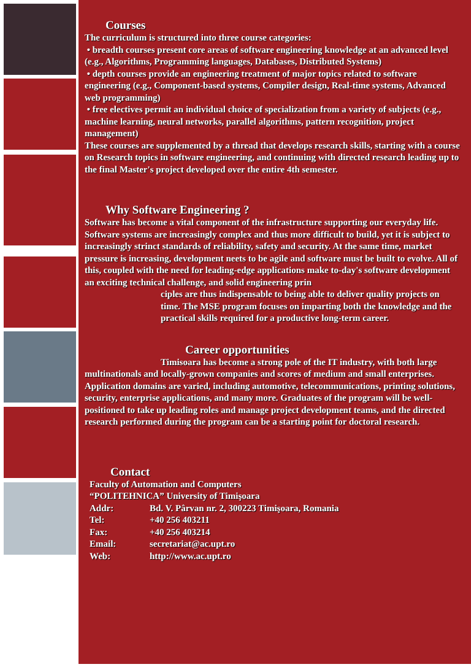Courses
The curriculum is structured into three course categories:
• breadth courses present core areas of software engineering knowledge at an advanced level (e.g., Algorithms, Programming languages, Databases, Distributed Systems)
• depth courses provide an engineering treatment of major topics related to software engineering (e.g., Component-based systems, Compiler design, Real-time systems, Advanced web programming)
• free electives permit an individual choice of specialization from a variety of subjects (e.g., machine learning, neural networks, parallel algorithms, pattern recognition, project management)
These courses are supplemented by a thread that develops research skills, starting with a course on Research topics in software engineering, and continuing with directed research leading up to the final Master's project developed over the entire 4th semester.
Why Software Engineering ?
Software has become a vital component of the infrastructure supporting our everyday life. Software systems are increasingly complex and thus more difficult to build, yet it is subject to increasingly strinct standards of reliability, safety and security. At the same time, market pressure is increasing, development neets to be agile and software must be built to evolve. All of this, coupled with the need for leading-edge applications make to-day's software development an exciting technical challenge, and solid engineering prin
ciples are thus indispensable to being able to deliver quality projects on time. The MSE program focuses on imparting both the knowledge and the practical skills required for a productive long-term career.
Career opportunities
Timisoara has become a strong pole of the IT industry, with both large multinationals and locally-grown companies and scores of medium and small enterprises. Application domains are varied, including automotive, telecommunications, printing solutions, security, enterprise applications, and many more. Graduates of the program will be well-positioned to take up leading roles and manage project development teams, and the directed research performed during the program can be a starting point for doctoral research.
Contact
Faculty of Automation and Computers
“POLITEHNICA” University of Timişoara
| Addr: | Bd. V. Pârvan nr. 2, 300223 Timişoara, Romania |
| Tel: | +40 256 403211 |
| Fax: | +40 256 403214 |
| Email: | secretariat@ac.upt.ro |
| Web: | http://www.ac.upt.ro |